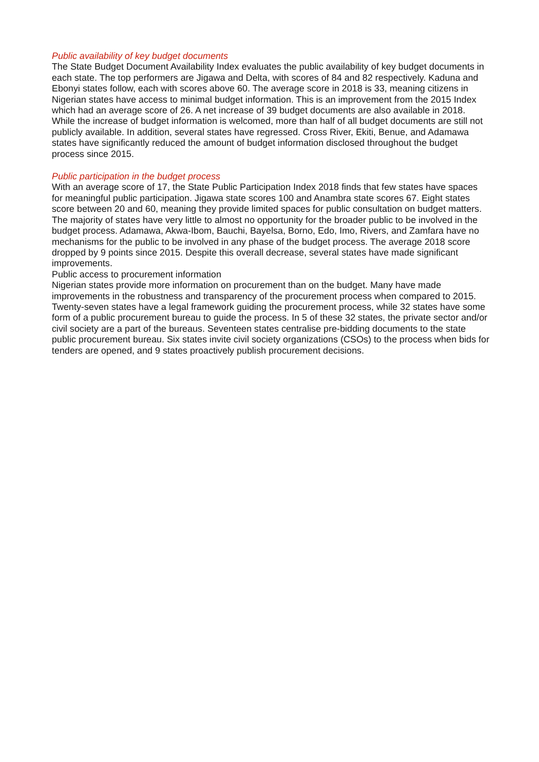Public availability of key budget documents
The State Budget Document Availability Index evaluates the public availability of key budget documents in each state. The top performers are Jigawa and Delta, with scores of 84 and 82 respectively. Kaduna and Ebonyi states follow, each with scores above 60. The average score in 2018 is 33, meaning citizens in Nigerian states have access to minimal budget information. This is an improvement from the 2015 Index which had an average score of 26. A net increase of 39 budget documents are also available in 2018. While the increase of budget information is welcomed, more than half of all budget documents are still not publicly available. In addition, several states have regressed. Cross River, Ekiti, Benue, and Adamawa states have significantly reduced the amount of budget information disclosed throughout the budget process since 2015.
Public participation in the budget process
With an average score of 17, the State Public Participation Index 2018 finds that few states have spaces for meaningful public participation. Jigawa state scores 100 and Anambra state scores 67. Eight states score between 20 and 60, meaning they provide limited spaces for public consultation on budget matters. The majority of states have very little to almost no opportunity for the broader public to be involved in the budget process. Adamawa, Akwa-Ibom, Bauchi, Bayelsa, Borno, Edo, Imo, Rivers, and Zamfara have no mechanisms for the public to be involved in any phase of the budget process. The average 2018 score dropped by 9 points since 2015. Despite this overall decrease, several states have made significant improvements.
Public access to procurement information
Nigerian states provide more information on procurement than on the budget. Many have made improvements in the robustness and transparency of the procurement process when compared to 2015. Twenty-seven states have a legal framework guiding the procurement process, while 32 states have some form of a public procurement bureau to guide the process. In 5 of these 32 states, the private sector and/or civil society are a part of the bureaus. Seventeen states centralise pre-bidding documents to the state public procurement bureau. Six states invite civil society organizations (CSOs) to the process when bids for tenders are opened, and 9 states proactively publish procurement decisions.